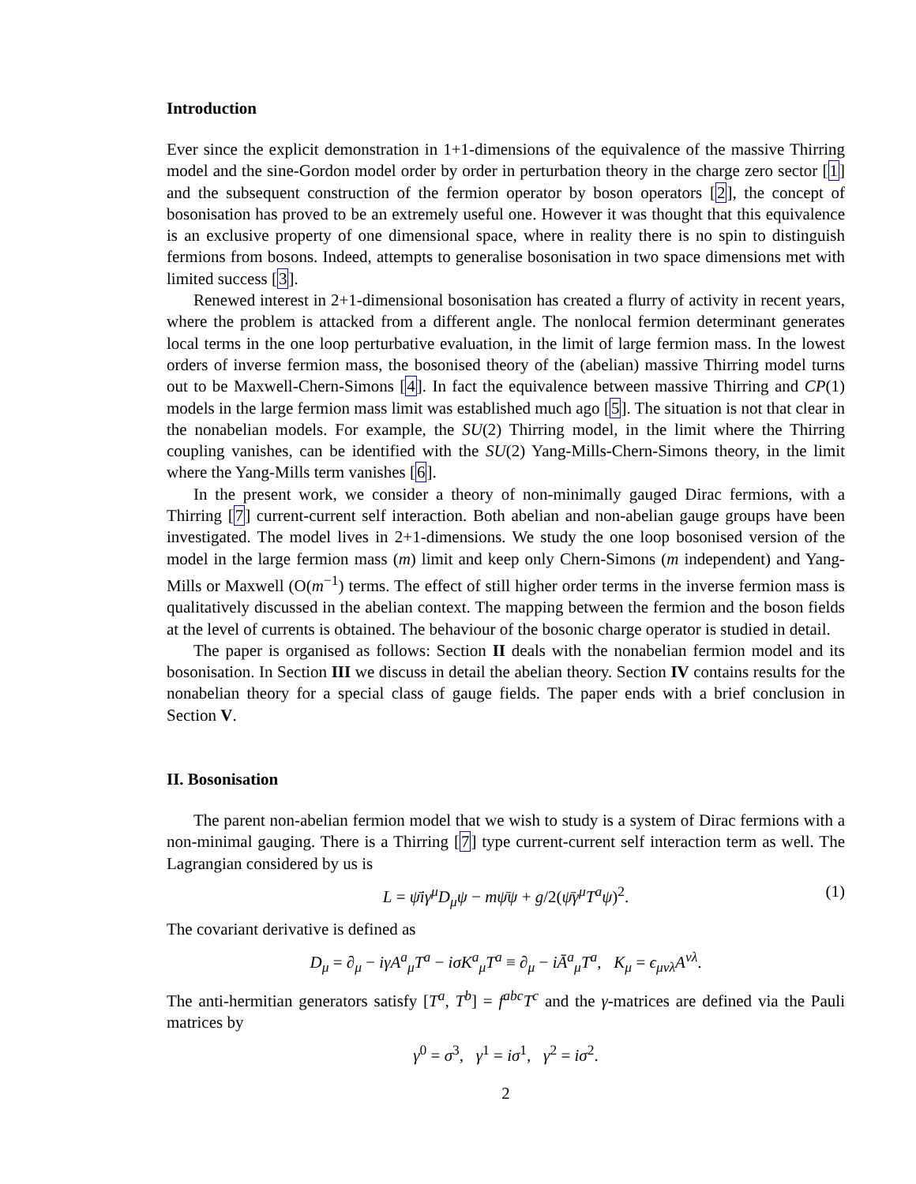Introduction
Ever since the explicit demonstration in 1+1-dimensions of the equivalence of the massive Thirring model and the sine-Gordon model order by order in perturbation theory in the charge zero sector [1] and the subsequent construction of the fermion operator by boson operators [2], the concept of bosonisation has proved to be an extremely useful one. However it was thought that this equivalence is an exclusive property of one dimensional space, where in reality there is no spin to distinguish fermions from bosons. Indeed, attempts to generalise bosonisation in two space dimensions met with limited success [3].
Renewed interest in 2+1-dimensional bosonisation has created a flurry of activity in recent years, where the problem is attacked from a different angle. The nonlocal fermion determinant generates local terms in the one loop perturbative evaluation, in the limit of large fermion mass. In the lowest orders of inverse fermion mass, the bosonised theory of the (abelian) massive Thirring model turns out to be Maxwell-Chern-Simons [4]. In fact the equivalence between massive Thirring and CP(1) models in the large fermion mass limit was established much ago [5]. The situation is not that clear in the nonabelian models. For example, the SU(2) Thirring model, in the limit where the Thirring coupling vanishes, can be identified with the SU(2) Yang-Mills-Chern-Simons theory, in the limit where the Yang-Mills term vanishes [6].
In the present work, we consider a theory of non-minimally gauged Dirac fermions, with a Thirring [7] current-current self interaction. Both abelian and non-abelian gauge groups have been investigated. The model lives in 2+1-dimensions. We study the one loop bosonised version of the model in the large fermion mass (m) limit and keep only Chern-Simons (m independent) and Yang-Mills or Maxwell (O(m<sup>−1</sup>) terms. The effect of still higher order terms in the inverse fermion mass is qualitatively discussed in the abelian context. The mapping between the fermion and the boson fields at the level of currents is obtained. The behaviour of the bosonic charge operator is studied in detail.
The paper is organised as follows: Section II deals with the nonabelian fermion model and its bosonisation. In Section III we discuss in detail the abelian theory. Section IV contains results for the nonabelian theory for a special class of gauge fields. The paper ends with a brief conclusion in Section V.
II. Bosonisation
The parent non-abelian fermion model that we wish to study is a system of Dirac fermions with a non-minimal gauging. There is a Thirring [7] type current-current self interaction term as well. The Lagrangian considered by us is
L = ψ̄iγ<sup>μ</sup>D<sub>μ</sub>ψ − mψ̄ψ + g/2(ψ̄γ<sup>μ</sup>T<sup>a</sup>ψ)<sup>2</sup>. (1)
The covariant derivative is defined as
D<sub>μ</sub> = ∂<sub>μ</sub> − iγA<sup>a</sup><sub>μ</sub>T<sup>a</sup> − iσK<sup>a</sup><sub>μ</sub>T<sup>a</sup> ≡ ∂<sub>μ</sub> − iĀ<sup>a</sup><sub>μ</sub>T<sup>a</sup>, K<sub>μ</sub> = ϵ<sub>μνλ</sub>A<sup>νλ</sup>.
The anti-hermitian generators satisfy [T<sup>a</sup>, T<sup>b</sup>] = f<sup>abc</sup>T<sup>c</sup> and the γ-matrices are defined via the Pauli matrices by
γ<sup>0</sup> = σ<sup>3</sup>, γ<sup>1</sup> = iσ<sup>1</sup>, γ<sup>2</sup> = iσ<sup>2</sup>.
2